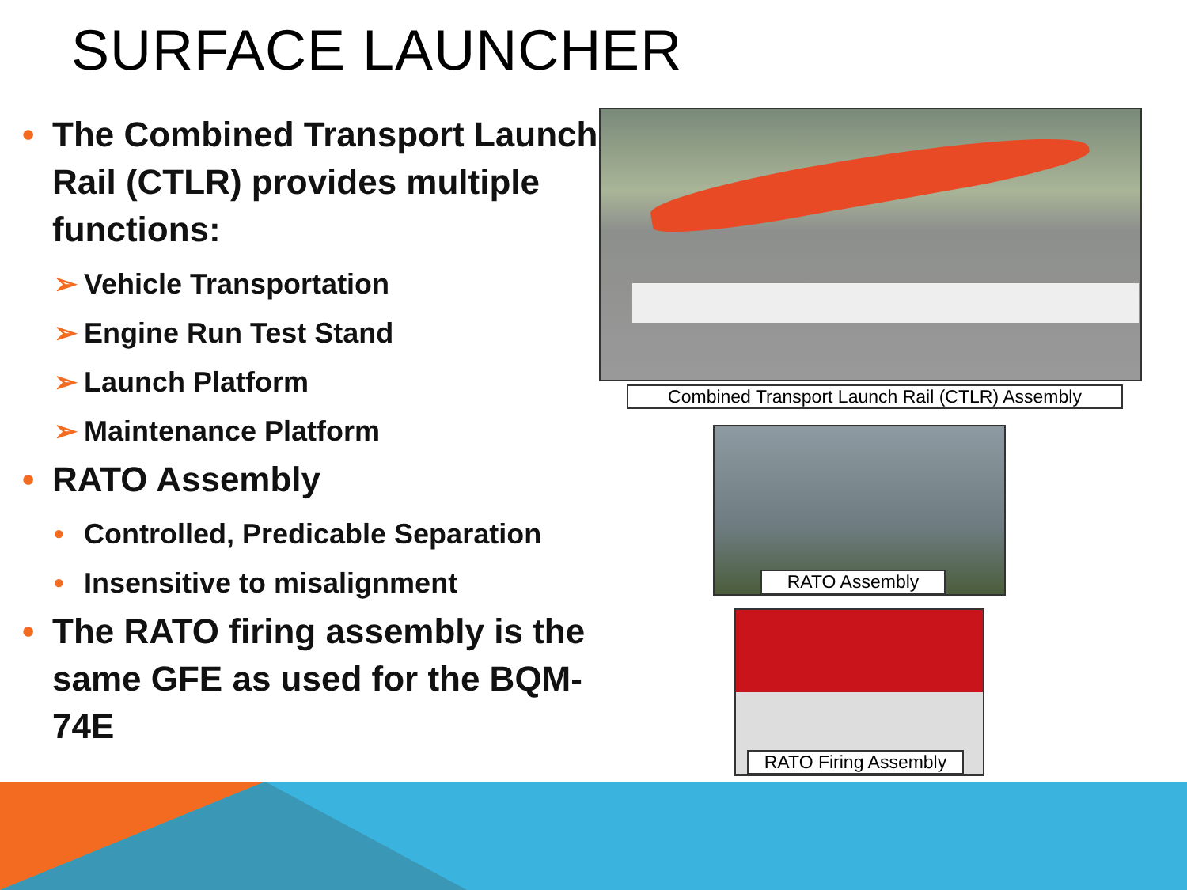SURFACE LAUNCHER
• The Combined Transport Launch Rail (CTLR) provides multiple functions:
➢ Vehicle Transportation
➢ Engine Run Test Stand
➢ Launch Platform
➢ Maintenance Platform
• RATO Assembly
• Controlled, Predicable Separation
• Insensitive to misalignment
• The RATO firing assembly is the same GFE as used for the BQM-74E
Combined Transport Launch Rail (CTLR) Assembly
RATO Assembly
RATO Firing Assembly